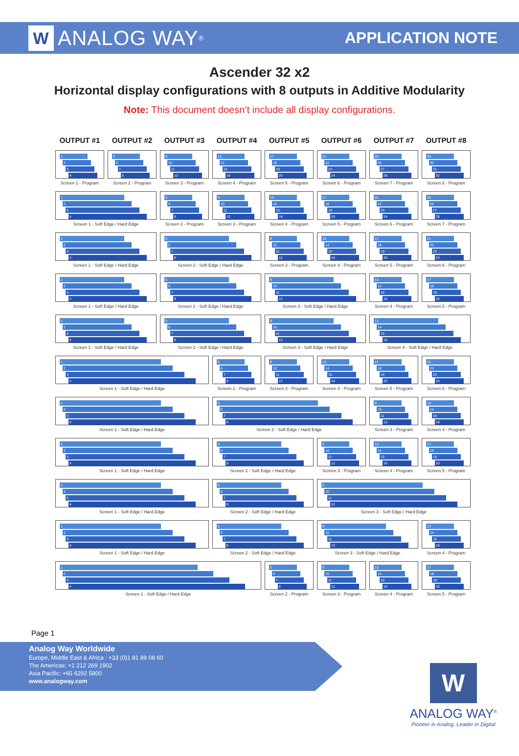W ANALOG WAY<sup>®</sup>
APPLICATION NOTE
Ascender 32 x2
Horizontal display configurations with 8 outputs in Additive Modularity
Note: This document doesn’t include all display configurations.
OUTPUT #1
OUTPUT #2
OUTPUT #3
OUTPUT #4
OUTPUT #5
OUTPUT #6
OUTPUT #7
OUTPUT #8
1
2
3
4
Screen 1 - Program
5
6
7
8
Screen 2 - Program
9
10
11
12
Screen 3 - Program
13
14
15
16
Screen 4 - Program
17
18
19
20
Screen 5 - Program
21
22
23
24
Screen 6 - Program
25
26
27
28
Screen 7 - Program
29
30
31
32
Screen 8 - Program
1
2
3
4
Screen 1 - Soft Edge / Hard Edge
5
6
7
8
Screen 2 - Program
9
10
11
12
Screen 3 - Program
13
14
15
16
Screen 4 - Program
17
18
19
20
Screen 5 - Program
21
22
23
24
Screen 6 - Program
25
26
27
28
Screen 7 - Program
1
2
3
4
Screen 1 - Soft Edge / Hard Edge
5
6
7
8
Screen 2 - Soft Edge / Hard Edge
9
10
11
12
Screen 3 - Program
13
14
15
16
Screen 4 - Program
17
18
19
20
Screen 5 - Program
21
22
23
24
Screen 6 - Program
1
2
3
4
Screen 1 - Soft Edge / Hard Edge
5
6
7
8
Screen 2 - Soft Edge / Hard Edge
9
10
11
12
Screen 3 - Soft Edge / Hard Edge
13
14
15
16
Screen 4 - Program
17
18
19
20
Screen 5 - Program
1
2
3
4
Screen 1 - Soft Edge / Hard Edge
5
6
7
8
Screen 2 - Soft Edge / Hard Edge
9
10
11
12
Screen 3 - Soft Edge / Hard Edge
13
14
15
16
Screen 4 - Soft Edge / Hard Edge
1
2
3
4
Screen 1 - Soft Edge / Hard Edge
5
6
7
8
Screen 2 - Program
9
10
11
12
Screen 3 - Program
13
14
15
16
Screen 4 - Program
17
18
19
20
Screen 5 - Program
21
22
23
24
Screen 6 - Program
1
2
3
4
Screen 1 - Soft Edge / Hard Edge
5
6
7
8
Screen 2 - Soft Edge / Hard Edge
9
10
11
12
Screen 3 - Program
13
14
15
16
Screen 4 - Program
1
2
3
4
Screen 1 - Soft Edge / Hard Edge
5
6
7
8
Screen 2 - Soft Edge / Hard Edge
9
10
11
12
Screen 3 - Program
13
14
15
16
Screen 4 - Program
17
18
19
20
Screen 5 - Program
1
2
3
4
Screen 1 - Soft Edge / Hard Edge
5
6
7
8
Screen 2 - Soft Edge / Hard Edge
9
10
11
12
Screen 3 - Soft Edge / Hard Edge
1
2
3
4
Screen 1 - Soft Edge / Hard Edge
5
6
7
8
Screen 2 - Soft Edge / Hard Edge
9
10
11
12
Screen 3 - Soft Edge / Hard Edge
13
14
15
16
Screen 4 - Program
1
2
3
4
Screen 1 - Soft Edge / Hard Edge
5
6
7
8
Screen 2 - Program
9
10
11
12
Screen 3 - Program
13
14
15
16
Screen 4 - Program
17
18
19
20
Screen 5 - Program
Page 1
Analog Way Worldwide
Europe, Middle East & Africa : +33 (0)1 81 89 08 60
The Americas: +1 212 269 1902
Asia Pacific: +65 6292 5800
www.analogway.com
W
ANALOG WAY<sup>®</sup>
Pioneer in Analog, Leader in Digital